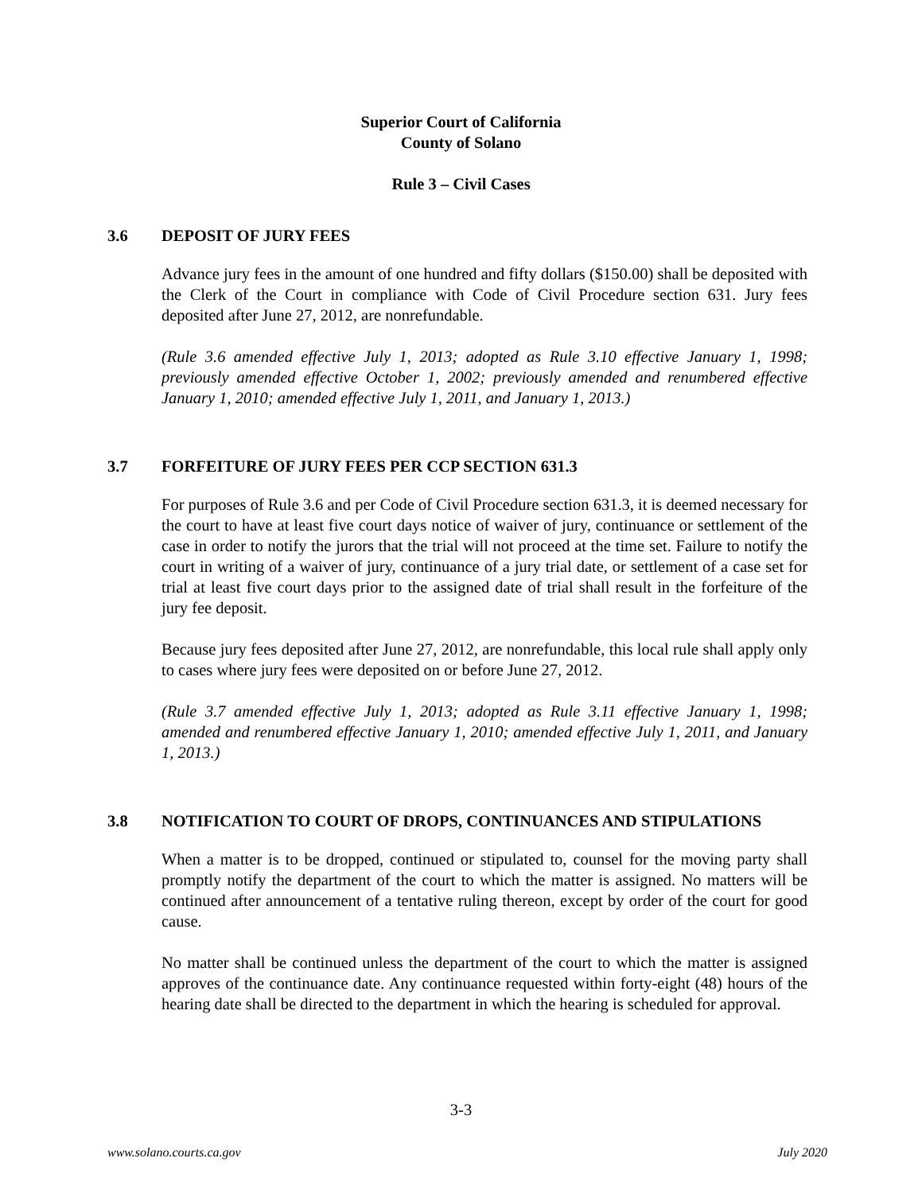Superior Court of California
County of Solano
Rule 3 – Civil Cases
3.6 DEPOSIT OF JURY FEES
Advance jury fees in the amount of one hundred and fifty dollars ($150.00) shall be deposited with the Clerk of the Court in compliance with Code of Civil Procedure section 631. Jury fees deposited after June 27, 2012, are nonrefundable.
(Rule 3.6 amended effective July 1, 2013; adopted as Rule 3.10 effective January 1, 1998; previously amended effective October 1, 2002; previously amended and renumbered effective January 1, 2010; amended effective July 1, 2011, and January 1, 2013.)
3.7 FORFEITURE OF JURY FEES PER CCP SECTION 631.3
For purposes of Rule 3.6 and per Code of Civil Procedure section 631.3, it is deemed necessary for the court to have at least five court days notice of waiver of jury, continuance or settlement of the case in order to notify the jurors that the trial will not proceed at the time set. Failure to notify the court in writing of a waiver of jury, continuance of a jury trial date, or settlement of a case set for trial at least five court days prior to the assigned date of trial shall result in the forfeiture of the jury fee deposit.
Because jury fees deposited after June 27, 2012, are nonrefundable, this local rule shall apply only to cases where jury fees were deposited on or before June 27, 2012.
(Rule 3.7 amended effective July 1, 2013; adopted as Rule 3.11 effective January 1, 1998; amended and renumbered effective January 1, 2010; amended effective July 1, 2011, and January 1, 2013.)
3.8 NOTIFICATION TO COURT OF DROPS, CONTINUANCES AND STIPULATIONS
When a matter is to be dropped, continued or stipulated to, counsel for the moving party shall promptly notify the department of the court to which the matter is assigned. No matters will be continued after announcement of a tentative ruling thereon, except by order of the court for good cause.
No matter shall be continued unless the department of the court to which the matter is assigned approves of the continuance date. Any continuance requested within forty-eight (48) hours of the hearing date shall be directed to the department in which the hearing is scheduled for approval.
3-3
www.solano.courts.ca.gov July 2020